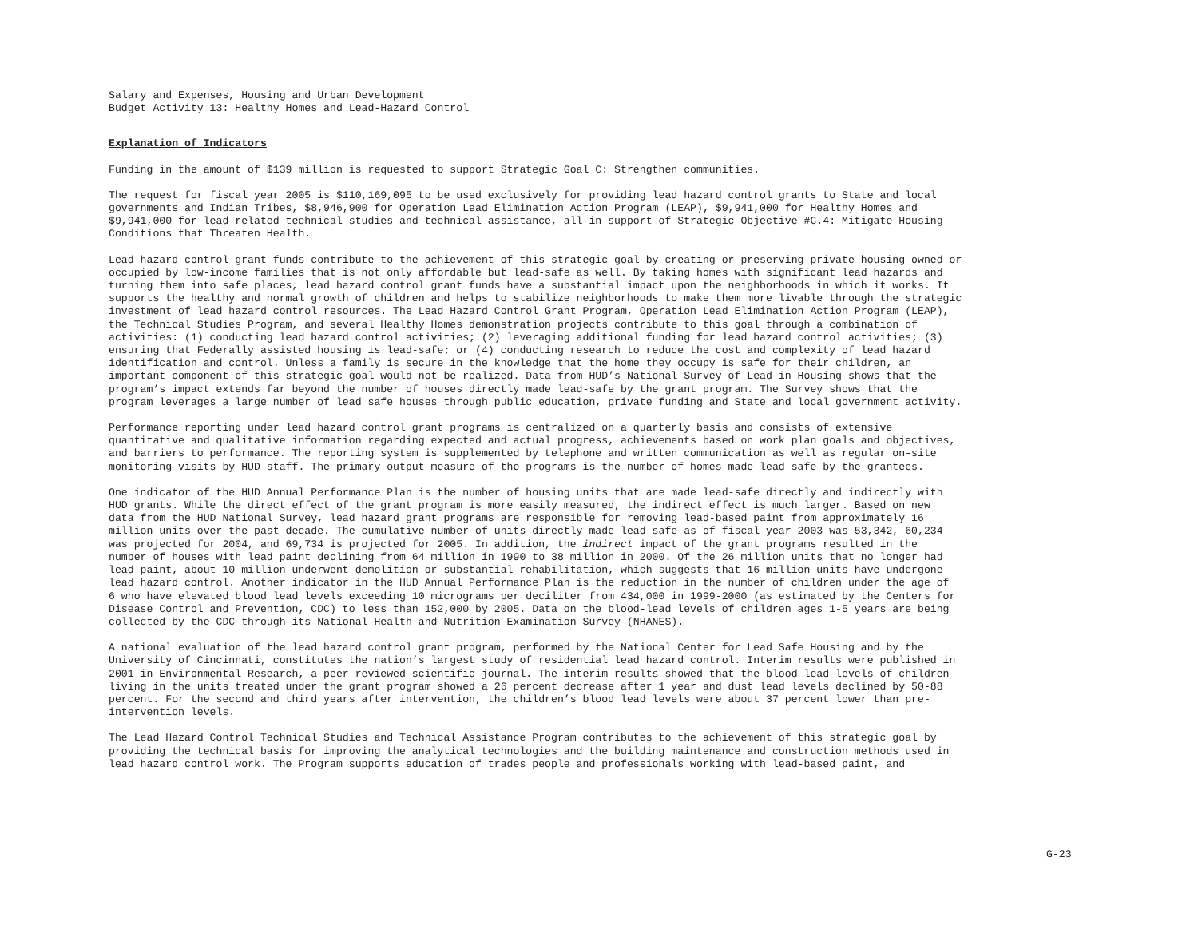Salary and Expenses, Housing and Urban Development Budget Activity 13: Healthy Homes and Lead-Hazard Control
Explanation of Indicators
Funding in the amount of $139 million is requested to support Strategic Goal C: Strengthen communities.
The request for fiscal year 2005 is $110,169,095 to be used exclusively for providing lead hazard control grants to State and local governments and Indian Tribes, $8,946,900 for Operation Lead Elimination Action Program (LEAP), $9,941,000 for Healthy Homes and $9,941,000 for lead-related technical studies and technical assistance, all in support of Strategic Objective #C.4: Mitigate Housing Conditions that Threaten Health.
Lead hazard control grant funds contribute to the achievement of this strategic goal by creating or preserving private housing owned or occupied by low-income families that is not only affordable but lead-safe as well. By taking homes with significant lead hazards and turning them into safe places, lead hazard control grant funds have a substantial impact upon the neighborhoods in which it works. It supports the healthy and normal growth of children and helps to stabilize neighborhoods to make them more livable through the strategic investment of lead hazard control resources. The Lead Hazard Control Grant Program, Operation Lead Elimination Action Program (LEAP), the Technical Studies Program, and several Healthy Homes demonstration projects contribute to this goal through a combination of activities: (1) conducting lead hazard control activities; (2) leveraging additional funding for lead hazard control activities; (3) ensuring that Federally assisted housing is lead-safe; or (4) conducting research to reduce the cost and complexity of lead hazard identification and control. Unless a family is secure in the knowledge that the home they occupy is safe for their children, an important component of this strategic goal would not be realized. Data from HUD’s National Survey of Lead in Housing shows that the program’s impact extends far beyond the number of houses directly made lead-safe by the grant program. The Survey shows that the program leverages a large number of lead safe houses through public education, private funding and State and local government activity.
Performance reporting under lead hazard control grant programs is centralized on a quarterly basis and consists of extensive quantitative and qualitative information regarding expected and actual progress, achievements based on work plan goals and objectives, and barriers to performance. The reporting system is supplemented by telephone and written communication as well as regular on-site monitoring visits by HUD staff. The primary output measure of the programs is the number of homes made lead-safe by the grantees.
One indicator of the HUD Annual Performance Plan is the number of housing units that are made lead-safe directly and indirectly with HUD grants. While the direct effect of the grant program is more easily measured, the indirect effect is much larger. Based on new data from the HUD National Survey, lead hazard grant programs are responsible for removing lead-based paint from approximately 16 million units over the past decade. The cumulative number of units directly made lead-safe as of fiscal year 2003 was 53,342, 60,234 was projected for 2004, and 69,734 is projected for 2005. In addition, the indirect impact of the grant programs resulted in the number of houses with lead paint declining from 64 million in 1990 to 38 million in 2000. Of the 26 million units that no longer had lead paint, about 10 million underwent demolition or substantial rehabilitation, which suggests that 16 million units have undergone lead hazard control. Another indicator in the HUD Annual Performance Plan is the reduction in the number of children under the age of 6 who have elevated blood lead levels exceeding 10 micrograms per deciliter from 434,000 in 1999-2000 (as estimated by the Centers for Disease Control and Prevention, CDC) to less than 152,000 by 2005. Data on the blood-lead levels of children ages 1-5 years are being collected by the CDC through its National Health and Nutrition Examination Survey (NHANES).
A national evaluation of the lead hazard control grant program, performed by the National Center for Lead Safe Housing and by the University of Cincinnati, constitutes the nation’s largest study of residential lead hazard control. Interim results were published in 2001 in Environmental Research, a peer-reviewed scientific journal. The interim results showed that the blood lead levels of children living in the units treated under the grant program showed a 26 percent decrease after 1 year and dust lead levels declined by 50-88 percent. For the second and third years after intervention, the children’s blood lead levels were about 37 percent lower than pre- intervention levels.
The Lead Hazard Control Technical Studies and Technical Assistance Program contributes to the achievement of this strategic goal by providing the technical basis for improving the analytical technologies and the building maintenance and construction methods used in lead hazard control work. The Program supports education of trades people and professionals working with lead-based paint, and
G-23